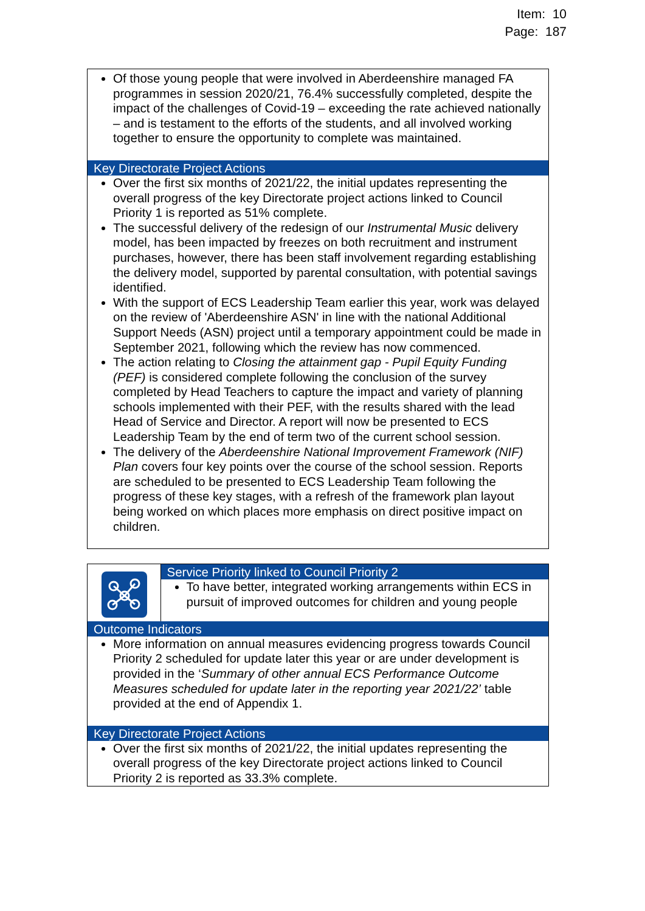Item: 10
Page: 187
Of those young people that were involved in Aberdeenshire managed FA programmes in session 2020/21, 76.4% successfully completed, despite the impact of the challenges of Covid-19 – exceeding the rate achieved nationally – and is testament to the efforts of the students, and all involved working together to ensure the opportunity to complete was maintained.
Key Directorate Project Actions
Over the first six months of 2021/22, the initial updates representing the overall progress of the key Directorate project actions linked to Council Priority 1 is reported as 51% complete.
The successful delivery of the redesign of our Instrumental Music delivery model, has been impacted by freezes on both recruitment and instrument purchases, however, there has been staff involvement regarding establishing the delivery model, supported by parental consultation, with potential savings identified.
With the support of ECS Leadership Team earlier this year, work was delayed on the review of 'Aberdeenshire ASN' in line with the national Additional Support Needs (ASN) project until a temporary appointment could be made in September 2021, following which the review has now commenced.
The action relating to Closing the attainment gap - Pupil Equity Funding (PEF) is considered complete following the conclusion of the survey completed by Head Teachers to capture the impact and variety of planning schools implemented with their PEF, with the results shared with the lead Head of Service and Director. A report will now be presented to ECS Leadership Team by the end of term two of the current school session.
The delivery of the Aberdeenshire National Improvement Framework (NIF) Plan covers four key points over the course of the school session. Reports are scheduled to be presented to ECS Leadership Team following the progress of these key stages, with a refresh of the framework plan layout being worked on which places more emphasis on direct positive impact on children.
| | Service Priority linked to Council Priority 2 To have better, integrated working arrangements within ECS in pursuit of improved outcomes for children and young people |
Outcome Indicators
More information on annual measures evidencing progress towards Council Priority 2 scheduled for update later this year or are under development is provided in the ‘Summary of other annual ECS Performance Outcome Measures scheduled for update later in the reporting year 2021/22’ table provided at the end of Appendix 1.
Key Directorate Project Actions
Over the first six months of 2021/22, the initial updates representing the overall progress of the key Directorate project actions linked to Council Priority 2 is reported as 33.3% complete.